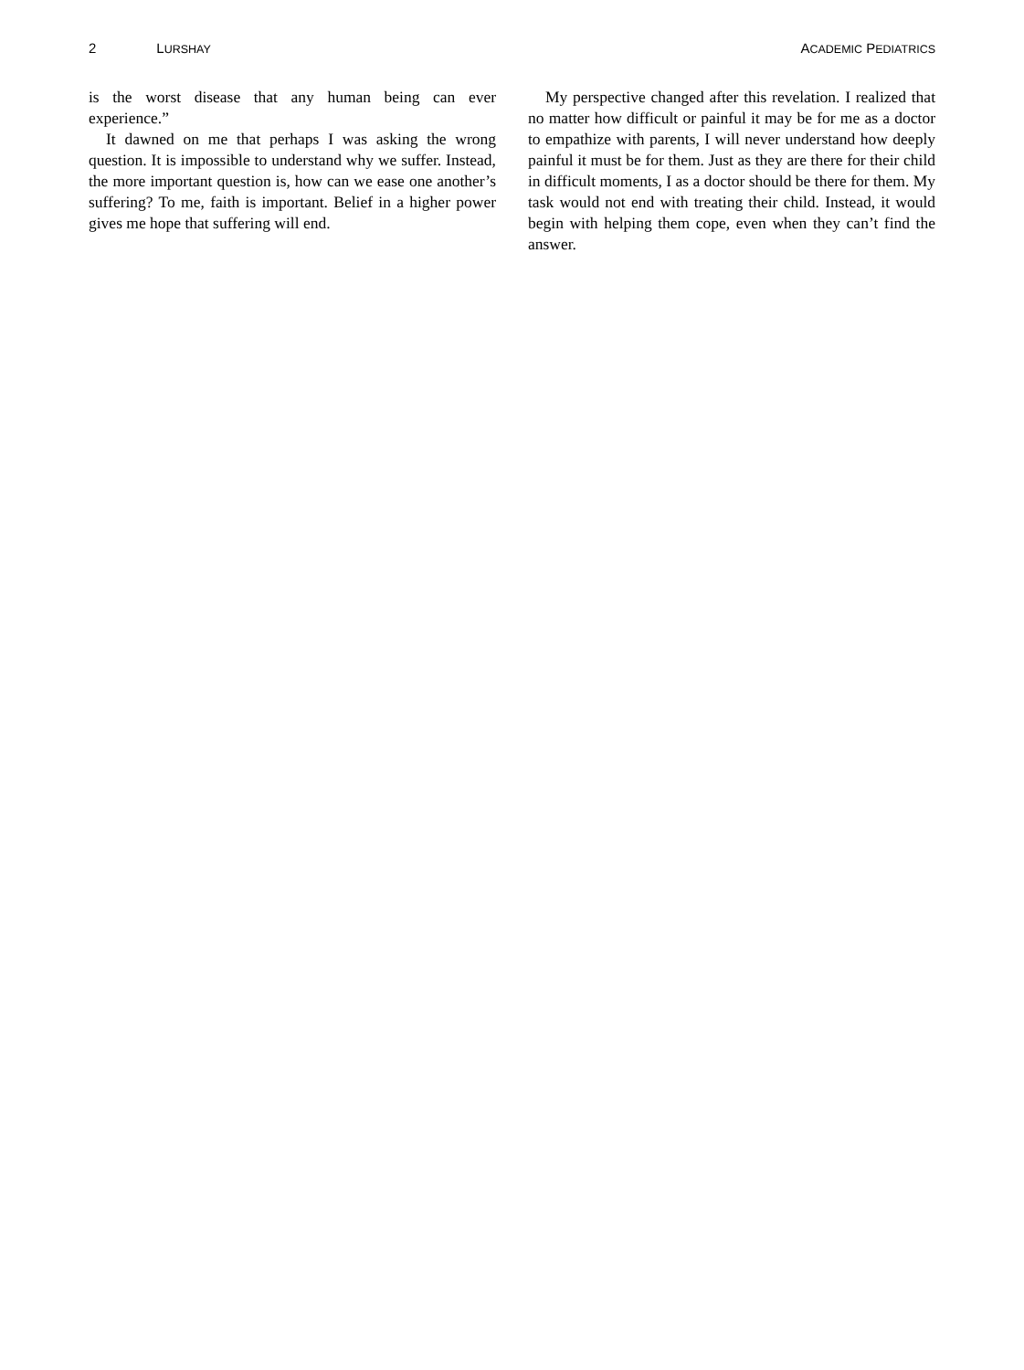2 LURSHAY
ACADEMIC PEDIATRICS
is the worst disease that any human being can ever experience.”
It dawned on me that perhaps I was asking the wrong question. It is impossible to understand why we suffer. Instead, the more important question is, how can we ease one another’s suffering? To me, faith is important. Belief in a higher power gives me hope that suffering will end.
My perspective changed after this revelation. I realized that no matter how difficult or painful it may be for me as a doctor to empathize with parents, I will never understand how deeply painful it must be for them. Just as they are there for their child in difficult moments, I as a doctor should be there for them. My task would not end with treating their child. Instead, it would begin with helping them cope, even when they can’t find the answer.